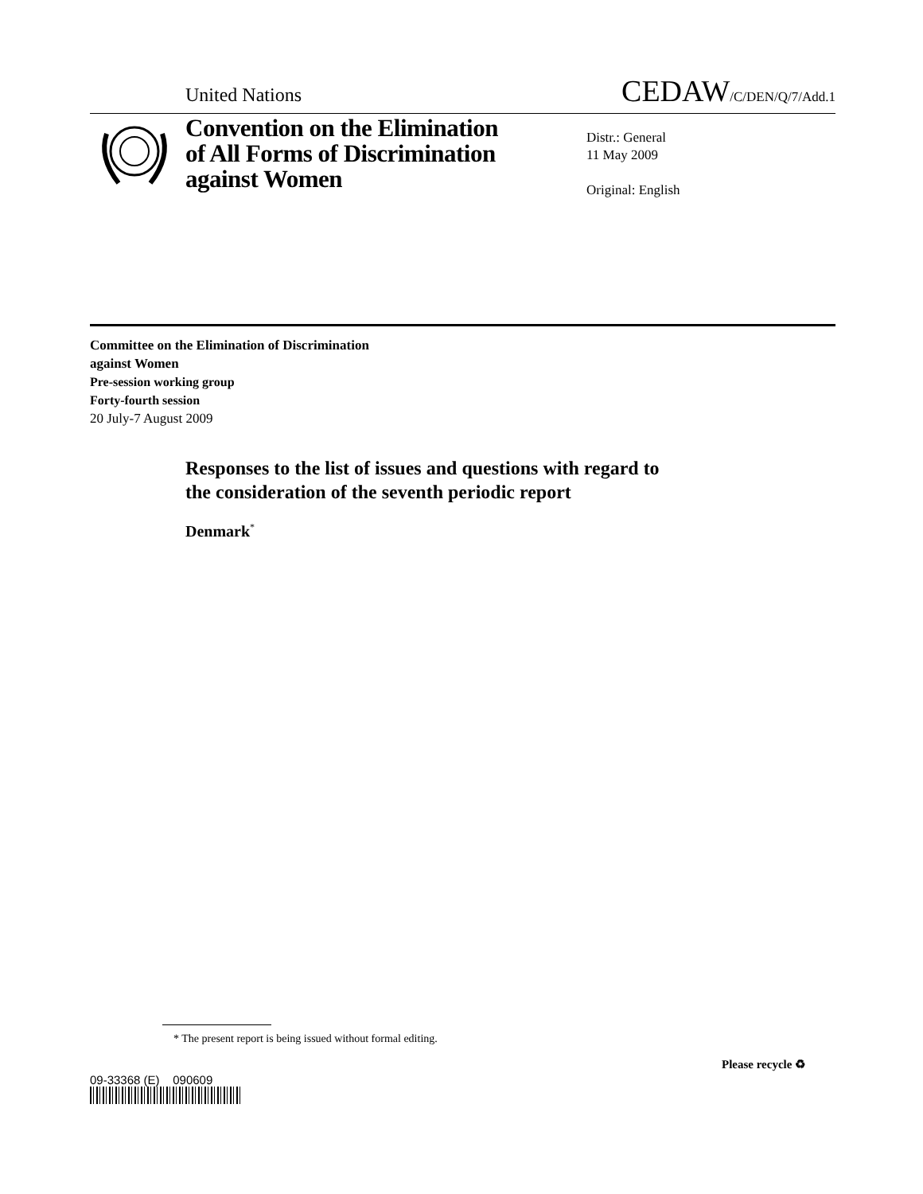United Nations CEDAW/C/DEN/Q/7/Add.1
Convention on the Elimination
of All Forms of Discrimination
against Women
Distr.: General
11 May 2009
Original: English
Committee on the Elimination of Discrimination
against Women
Pre-session working group
Forty-fourth session
20 July-7 August 2009
Responses to the list of issues and questions with regard to
the consideration of the seventh periodic report
Denmark<sup>*</sup>
* The present report is being issued without formal editing.
09-33368 (E) 090609
Please recycle ♻